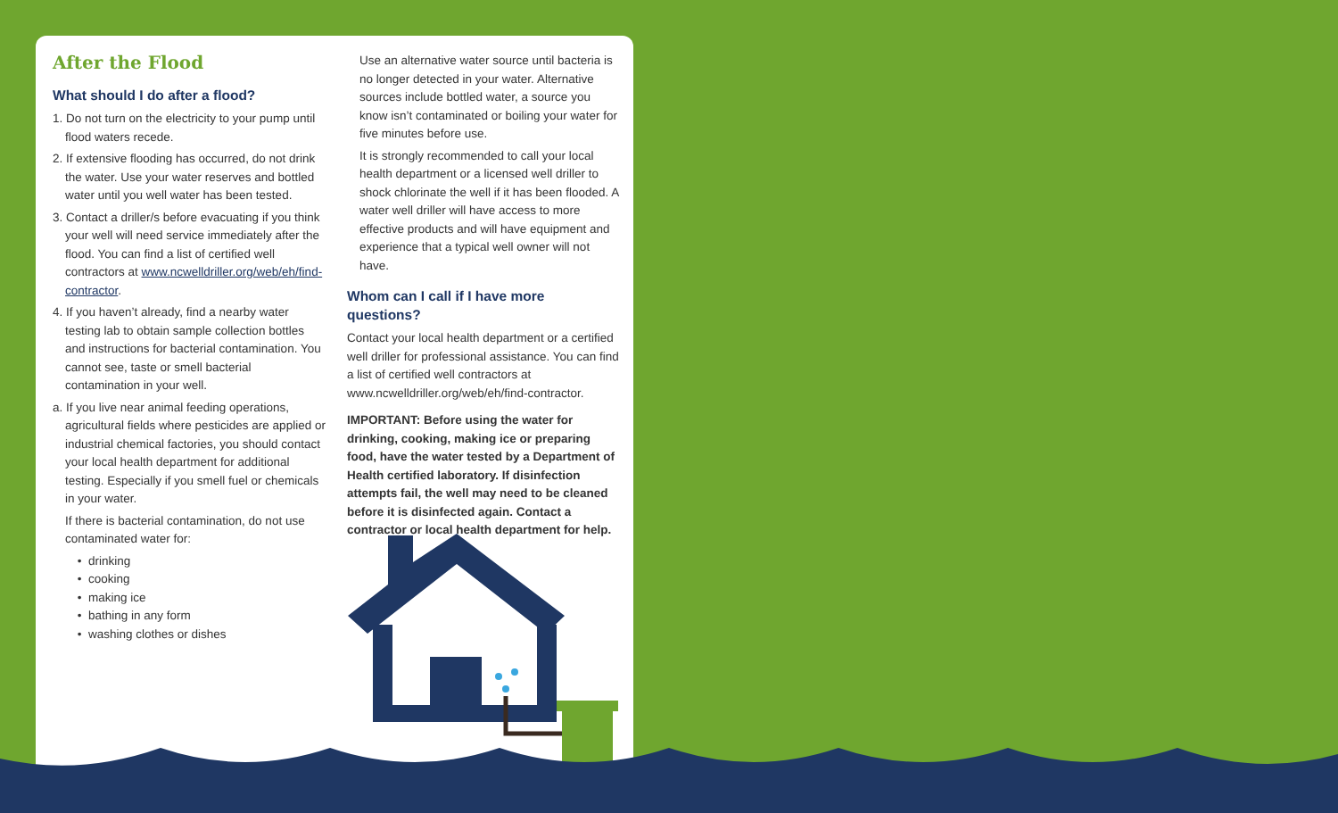After the Flood
What should I do after a flood?
1. Do not turn on the electricity to your pump until flood waters recede.
2. If extensive flooding has occurred, do not drink the water. Use your water reserves and bottled water until you well water has been tested.
3. Contact a driller/s before evacuating if you think your well will need service immediately after the flood. You can find a list of certified well contractors at www.ncwelldriller.org/web/eh/find-contractor.
4. If you haven’t already, find a nearby water testing lab to obtain sample collection bottles and instructions for bacterial contamination. You cannot see, taste or smell bacterial contamination in your well.
a. If you live near animal feeding operations, agricultural fields where pesticides are applied or industrial chemical factories, you should contact your local health department for additional testing. Especially if you smell fuel or chemicals in your water.
If there is bacterial contamination, do not use contaminated water for:
drinking
cooking
making ice
bathing in any form
washing clothes or dishes
Use an alternative water source until bacteria is no longer detected in your water. Alternative sources include bottled water, a source you know isn’t contaminated or boiling your water for five minutes before use.
It is strongly recommended to call your local health department or a licensed well driller to shock chlorinate the well if it has been flooded. A water well driller will have access to more effective products and will have equipment and experience that a typical well owner will not have.
Whom can I call if I have more questions?
Contact your local health department or a certified well driller for professional assistance. You can find a list of certified well contractors at www.ncwelldriller.org/web/eh/find-contractor.
IMPORTANT: Before using the water for drinking, cooking, making ice or preparing food, have the water tested by a Department of Health certified laboratory. If disinfection attempts fail, the well may need to be cleaned before it is disinfected again. Contact a contractor or local health department for help.